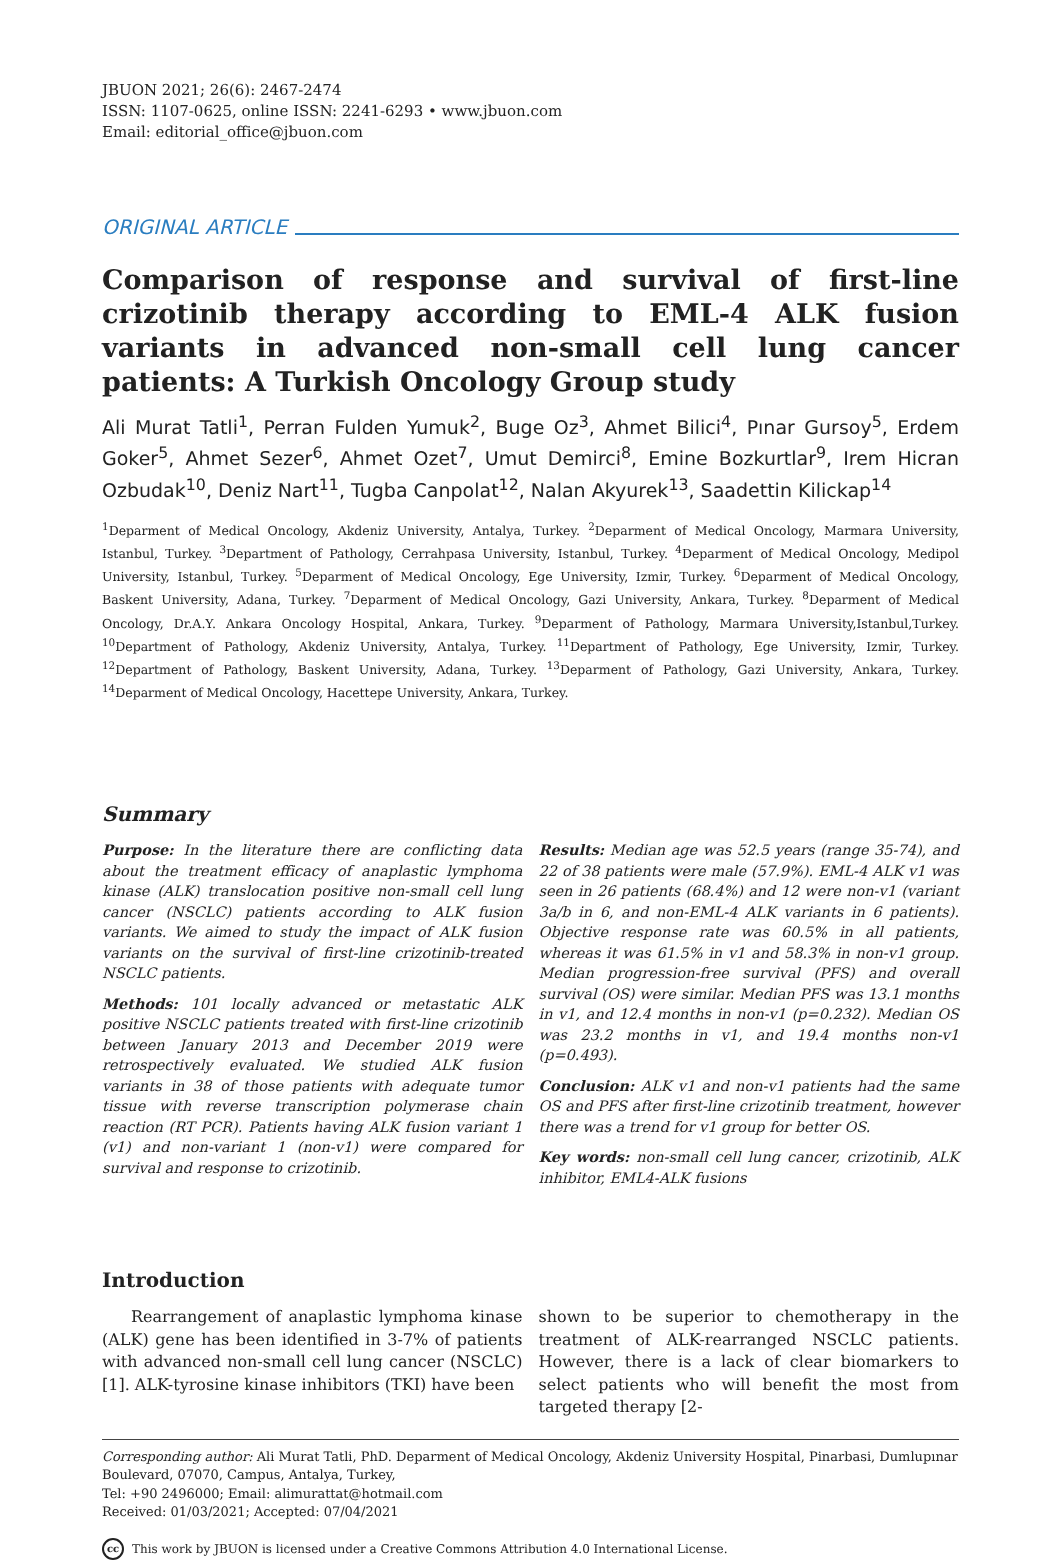JBUON 2021; 26(6): 2467-2474
ISSN: 1107-0625, online ISSN: 2241-6293 • www.jbuon.com
Email: editorial_office@jbuon.com
ORIGINAL ARTICLE
Comparison of response and survival of first-line crizotinib therapy according to EML-4 ALK fusion variants in advanced non-small cell lung cancer patients: A Turkish Oncology Group study
Ali Murat Tatli<sup>1</sup>, Perran Fulden Yumuk<sup>2</sup>, Buge Oz<sup>3</sup>, Ahmet Bilici<sup>4</sup>, Pınar Gursoy<sup>5</sup>, Erdem Goker<sup>5</sup>, Ahmet Sezer<sup>6</sup>, Ahmet Ozet<sup>7</sup>, Umut Demirci<sup>8</sup>, Emine Bozkurtlar<sup>9</sup>, Irem Hicran Ozbudak<sup>10</sup>, Deniz Nart<sup>11</sup>, Tugba Canpolat<sup>12</sup>, Nalan Akyurek<sup>13</sup>, Saadettin Kilickap<sup>14</sup>
<sup>1</sup> Deparment of Medical Oncology, Akdeniz University, Antalya, Turkey. <sup>2</sup>Deparment of Medical Oncology, Marmara University, Istanbul, Turkey. <sup>3</sup>Department of Pathology, Cerrahpasa University, Istanbul, Turkey. <sup>4</sup>Deparment of Medical Oncology, Medipol University, Istanbul, Turkey. <sup>5</sup>Deparment of Medical Oncology, Ege University, Izmir, Turkey. <sup>6</sup>Deparment of Medical Oncology, Baskent University, Adana, Turkey. <sup>7</sup>Deparment of Medical Oncology, Gazi University, Ankara, Turkey. <sup>8</sup>Deparment of Medical Oncology, Dr.A.Y. Ankara Oncology Hospital, Ankara, Turkey. <sup>9</sup>Deparment of Pathology, Marmara University,Istanbul,Turkey. <sup>10</sup>Department of Pathology, Akdeniz University, Antalya, Turkey. <sup>11</sup>Department of Pathology, Ege University, Izmir, Turkey. <sup>12</sup>Department of Pathology, Baskent University, Adana, Turkey. <sup>13</sup>Deparment of Pathology, Gazi University, Ankara, Turkey. <sup>14</sup>Deparment of Medical Oncology, Hacettepe University, Ankara, Turkey.
Summary
Purpose: In the literature there are conflicting data about the treatment efficacy of anaplastic lymphoma kinase (ALK) translocation positive non-small cell lung cancer (NSCLC) patients according to ALK fusion variants. We aimed to study the impact of ALK fusion variants on the survival of first-line crizotinib-treated NSCLC patients.
Methods: 101 locally advanced or metastatic ALK positive NSCLC patients treated with first-line crizotinib between January 2013 and December 2019 were retrospectively evaluated. We studied ALK fusion variants in 38 of those patients with adequate tumor tissue with reverse transcription polymerase chain reaction (RT PCR). Patients having ALK fusion variant 1 (v1) and non-variant 1 (non-v1) were compared for survival and response to crizotinib.
Results: Median age was 52.5 years (range 35-74), and 22 of 38 patients were male (57.9%). EML-4 ALK v1 was seen in 26 patients (68.4%) and 12 were non-v1 (variant 3a/b in 6, and non-EML-4 ALK variants in 6 patients). Objective response rate was 60.5% in all patients, whereas it was 61.5% in v1 and 58.3% in non-v1 group. Median progression-free survival (PFS) and overall survival (OS) were similar. Median PFS was 13.1 months in v1, and 12.4 months in non-v1 (p=0.232). Median OS was 23.2 months in v1, and 19.4 months non-v1 (p=0.493).
Conclusion: ALK v1 and non-v1 patients had the same OS and PFS after first-line crizotinib treatment, however there was a trend for v1 group for better OS.
Key words: non-small cell lung cancer, crizotinib, ALK inhibitor, EML4-ALK fusions
Introduction
Rearrangement of anaplastic lymphoma kinase (ALK) gene has been identified in 3-7% of patients with advanced non-small cell lung cancer (NSCLC) [1]. ALK-tyrosine kinase inhibitors (TKI) have been
shown to be superior to chemotherapy in the treatment of ALK-rearranged NSCLC patients. However, there is a lack of clear biomarkers to select patients who will benefit the most from targeted therapy [2-
Corresponding author: Ali Murat Tatli, PhD. Deparment of Medical Oncology, Akdeniz University Hospital, Pinarbasi, Dumlupınar Boulevard, 07070, Campus, Antalya, Turkey,
Tel: +90 2496000; Email: alimurattat@hotmail.com
Received: 01/03/2021; Accepted: 07/04/2021
cc This work by JBUON is licensed under a Creative Commons Attribution 4.0 International License.